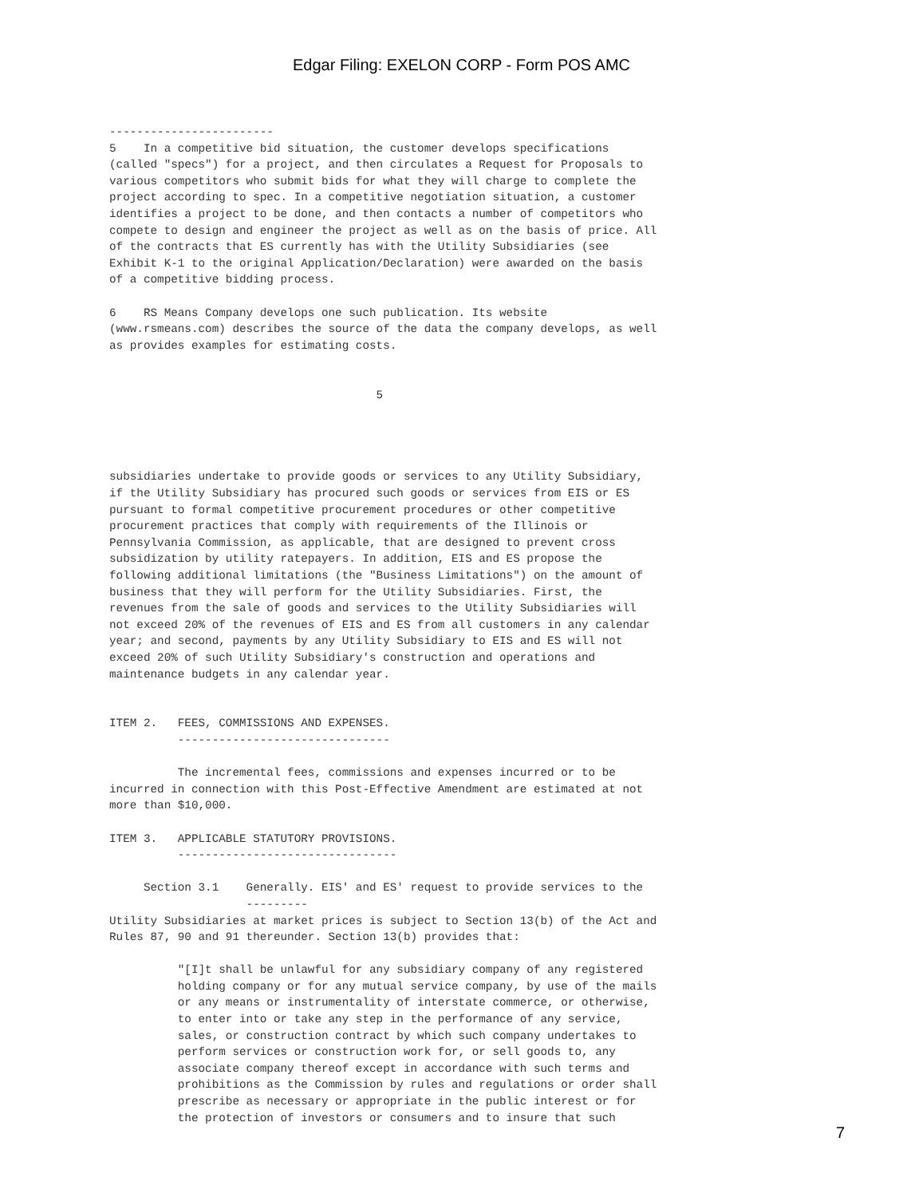Edgar Filing: EXELON CORP - Form POS AMC
------------------------
5    In a competitive bid situation, the customer develops specifications
(called "specs") for a project, and then circulates a Request for Proposals to
various competitors who submit bids for what they will charge to complete the
project according to spec. In a competitive negotiation situation, a customer
identifies a project to be done, and then contacts a number of competitors who
compete to design and engineer the project as well as on the basis of price. All
of the contracts that ES currently has with the Utility Subsidiaries (see
Exhibit K-1 to the original Application/Declaration) were awarded on the basis
of a competitive bidding process.

6    RS Means Company develops one such publication. Its website
(www.rsmeans.com) describes the source of the data the company develops, as well
as provides examples for estimating costs.


                                       5




subsidiaries undertake to provide goods or services to any Utility Subsidiary,
if the Utility Subsidiary has procured such goods or services from EIS or ES
pursuant to formal competitive procurement procedures or other competitive
procurement practices that comply with requirements of the Illinois or
Pennsylvania Commission, as applicable, that are designed to prevent cross
subsidization by utility ratepayers. In addition, EIS and ES propose the
following additional limitations (the "Business Limitations") on the amount of
business that they will perform for the Utility Subsidiaries. First, the
revenues from the sale of goods and services to the Utility Subsidiaries will
not exceed 20% of the revenues of EIS and ES from all customers in any calendar
year; and second, payments by any Utility Subsidiary to EIS and ES will not
exceed 20% of such Utility Subsidiary's construction and operations and
maintenance budgets in any calendar year.


ITEM 2.   FEES, COMMISSIONS AND EXPENSES.
          -------------------------------

          The incremental fees, commissions and expenses incurred or to be
incurred in connection with this Post-Effective Amendment are estimated at not
more than $10,000.

ITEM 3.   APPLICABLE STATUTORY PROVISIONS.
          --------------------------------

     Section 3.1    Generally. EIS' and ES' request to provide services to the
                    ---------
Utility Subsidiaries at market prices is subject to Section 13(b) of the Act and
Rules 87, 90 and 91 thereunder. Section 13(b) provides that:

          "[I]t shall be unlawful for any subsidiary company of any registered
          holding company or for any mutual service company, by use of the mails
          or any means or instrumentality of interstate commerce, or otherwise,
          to enter into or take any step in the performance of any service,
          sales, or construction contract by which such company undertakes to
          perform services or construction work for, or sell goods to, any
          associate company thereof except in accordance with such terms and
          prohibitions as the Commission by rules and regulations or order shall
          prescribe as necessary or appropriate in the public interest or for
          the protection of investors or consumers and to insure that such
7